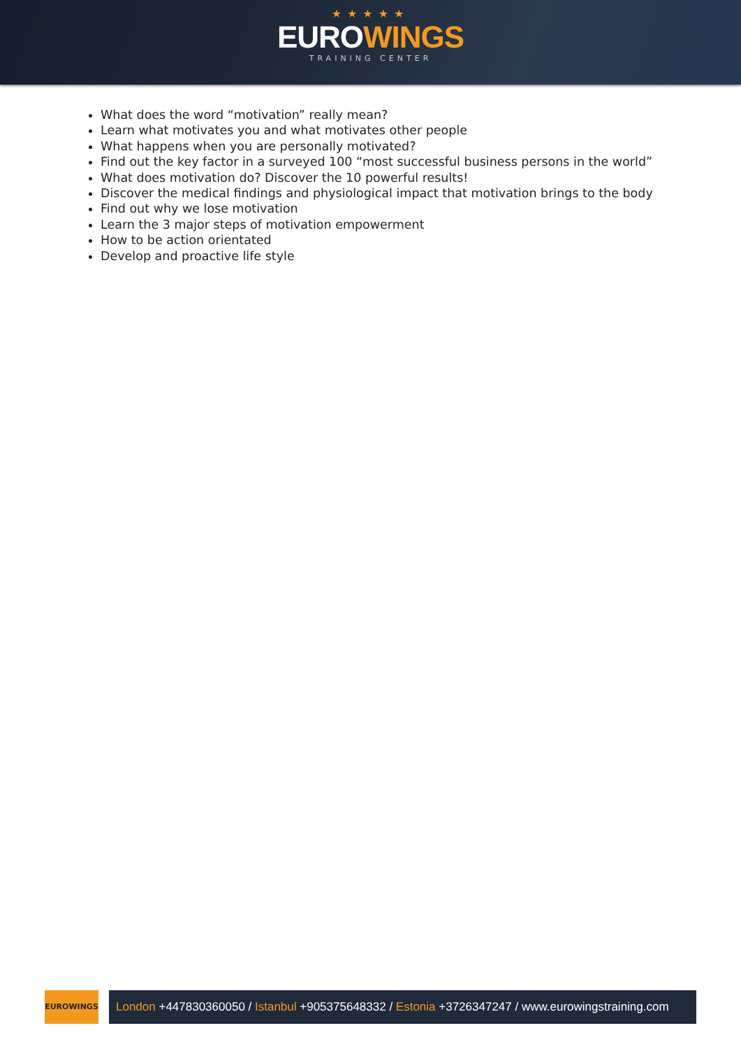★★★★★
EUROWINGS
TRAINING CENTER
What does the word “motivation” really mean?
Learn what motivates you and what motivates other people
What happens when you are personally motivated?
Find out the key factor in a surveyed 100 “most successful business persons in the world”
What does motivation do? Discover the 10 powerful results!
Discover the medical findings and physiological impact that motivation brings to the body
Find out why we lose motivation
Learn the 3 major steps of motivation empowerment
How to be action orientated
Develop and proactive life style
EUROWINGS
London +447830360050 / Istanbul +905375648332 / Estonia +3726347247 / www.eurowingstraining.com